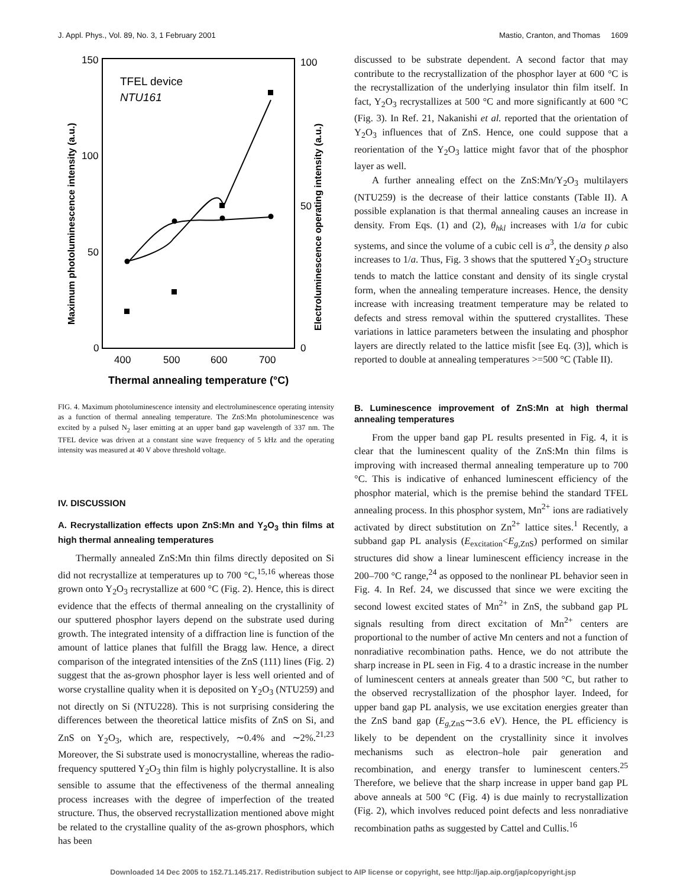J. Appl. Phys., Vol. 89, No. 3, 1 February 2001 Mastio, Cranton, and Thomas 1609
150
100
50
0
100
50
0
400
500
600
700
Thermal annealing temperature (°C)
TFEL device
NTU161
Maximum photoluminescence intensity (a.u.)
Electroluminescence operating intensity (a.u.)
FIG. 4. Maximum photoluminescence intensity and electroluminescence operating intensity as a function of thermal annealing temperature. The ZnS:Mn photoluminescence was excited by a pulsed N<sub>2</sub> laser emitting at an upper band gap wavelength of 337 nm. The TFEL device was driven at a constant sine wave frequency of 5 kHz and the operating intensity was measured at 40 V above threshold voltage.
IV. DISCUSSION
A. Recrystallization effects upon ZnS:Mn and Y<sub>2</sub>O<sub>3</sub> thin films at high thermal annealing temperatures
Thermally annealed ZnS:Mn thin films directly deposited on Si did not recrystallize at temperatures up to 700 °C,<sup>15,16</sup> whereas those grown onto Y<sub>2</sub>O<sub>3</sub> recrystallize at 600 °C (Fig. 2). Hence, this is direct evidence that the effects of thermal annealing on the crystallinity of our sputtered phosphor layers depend on the substrate used during growth. The integrated intensity of a diffraction line is function of the amount of lattice planes that fulfill the Bragg law. Hence, a direct comparison of the integrated intensities of the ZnS (111) lines (Fig. 2) suggest that the as-grown phosphor layer is less well oriented and of worse crystalline quality when it is deposited on Y<sub>2</sub>O<sub>3</sub> (NTU259) and not directly on Si (NTU228). This is not surprising considering the differences between the theoretical lattice misfits of ZnS on Si, and ZnS on Y<sub>2</sub>O<sub>3</sub>, which are, respectively, ∼0.4% and ∼2%.<sup>21,23</sup> Moreover, the Si substrate used is monocrystalline, whereas the radio-frequency sputtered Y<sub>2</sub>O<sub>3</sub> thin film is highly polycrystalline. It is also sensible to assume that the effectiveness of the thermal annealing process increases with the degree of imperfection of the treated structure. Thus, the observed recrystallization mentioned above might be related to the crystalline quality of the as-grown phosphors, which has been
discussed to be substrate dependent. A second factor that may contribute to the recrystallization of the phosphor layer at 600 °C is the recrystallization of the underlying insulator thin film itself. In fact, Y<sub>2</sub>O<sub>3</sub> recrystallizes at 500 °C and more significantly at 600 °C (Fig. 3). In Ref. 21, Nakanishi et al. reported that the orientation of Y<sub>2</sub>O<sub>3</sub> influences that of ZnS. Hence, one could suppose that a reorientation of the Y<sub>2</sub>O<sub>3</sub> lattice might favor that of the phosphor layer as well.
A further annealing effect on the ZnS:Mn/Y<sub>2</sub>O<sub>3</sub> multilayers (NTU259) is the decrease of their lattice constants (Table II). A possible explanation is that thermal annealing causes an increase in density. From Eqs. (1) and (2), θ<sub>hkl</sub> increases with 1/a for cubic systems, and since the volume of a cubic cell is a<sup>3</sup>, the density ρ also increases to 1/a. Thus, Fig. 3 shows that the sputtered Y<sub>2</sub>O<sub>3</sub> structure tends to match the lattice constant and density of its single crystal form, when the annealing temperature increases. Hence, the density increase with increasing treatment temperature may be related to defects and stress removal within the sputtered crystallites. These variations in lattice parameters between the insulating and phosphor layers are directly related to the lattice misfit [see Eq. (3)], which is reported to double at annealing temperatures >=500 °C (Table II).
B. Luminescence improvement of ZnS:Mn at high thermal annealing temperatures
From the upper band gap PL results presented in Fig. 4, it is clear that the luminescent quality of the ZnS:Mn thin films is improving with increased thermal annealing temperature up to 700 °C. This is indicative of enhanced luminescent efficiency of the phosphor material, which is the premise behind the standard TFEL annealing process. In this phosphor system, Mn<sup>2+</sup> ions are radiatively activated by direct substitution on Zn<sup>2+</sup> lattice sites.<sup>1</sup> Recently, a subband gap PL analysis (E<sub>excitation</sub><E<sub>g,ZnS</sub>) performed on similar structures did show a linear luminescent efficiency increase in the 200–700 °C range,<sup>24</sup> as opposed to the nonlinear PL behavior seen in Fig. 4. In Ref. 24, we discussed that since we were exciting the second lowest excited states of Mn<sup>2+</sup> in ZnS, the subband gap PL signals resulting from direct excitation of Mn<sup>2+</sup> centers are proportional to the number of active Mn centers and not a function of nonradiative recombination paths. Hence, we do not attribute the sharp increase in PL seen in Fig. 4 to a drastic increase in the number of luminescent centers at anneals greater than 500 °C, but rather to the observed recrystallization of the phosphor layer. Indeed, for upper band gap PL analysis, we use excitation energies greater than the ZnS band gap (E<sub>g,ZnS</sub>∼3.6 eV). Hence, the PL efficiency is likely to be dependent on the crystallinity since it involves mechanisms such as electron–hole pair generation and recombination, and energy transfer to luminescent centers.<sup>25</sup> Therefore, we believe that the sharp increase in upper band gap PL above anneals at 500 °C (Fig. 4) is due mainly to recrystallization (Fig. 2), which involves reduced point defects and less nonradiative recombination paths as suggested by Cattel and Cullis.<sup>16</sup>
Downloaded 14 Dec 2005 to 152.71.145.217. Redistribution subject to AIP license or copyright, see http://jap.aip.org/jap/copyright.jsp